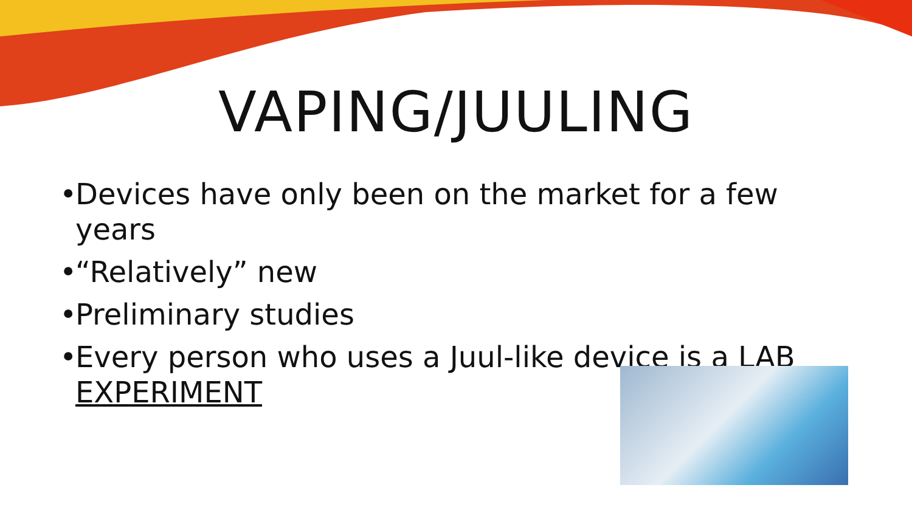VAPING/JUULING
• Devices have only been on the market for a few years
• “Relatively” new
• Preliminary studies
• Every person who uses a Juul-like device is a LAB EXPERIMENT